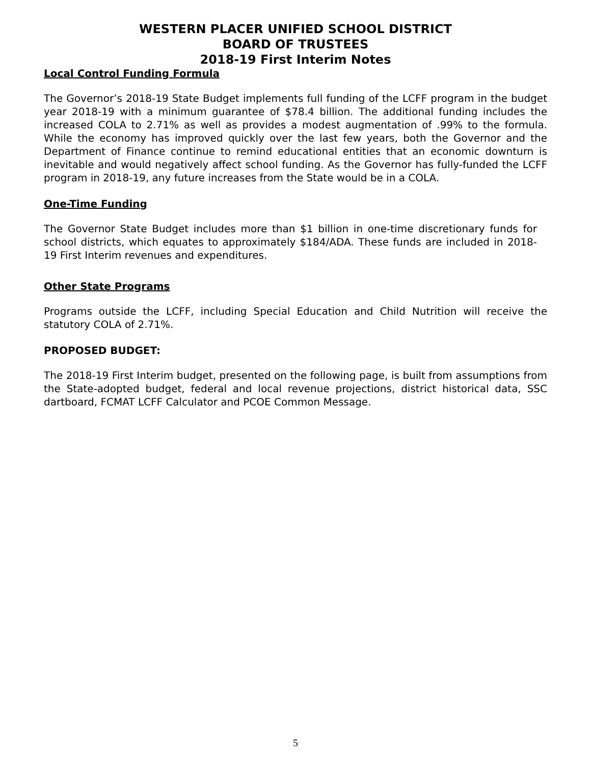WESTERN PLACER UNIFIED SCHOOL DISTRICT
BOARD OF TRUSTEES
2018-19 First Interim Notes
Local Control Funding Formula
The Governor’s 2018-19 State Budget implements full funding of the LCFF program in the budget year 2018-19 with a minimum guarantee of $78.4 billion. The additional funding includes the increased COLA to 2.71% as well as provides a modest augmentation of .99% to the formula. While the economy has improved quickly over the last few years, both the Governor and the Department of Finance continue to remind educational entities that an economic downturn is inevitable and would negatively affect school funding. As the Governor has fully-funded the LCFF program in 2018-19, any future increases from the State would be in a COLA.
One-Time Funding
The Governor State Budget includes more than $1 billion in one-time discretionary funds for school districts, which equates to approximately $184/ADA. These funds are included in 2018-19 First Interim revenues and expenditures.
Other State Programs
Programs outside the LCFF, including Special Education and Child Nutrition will receive the statutory COLA of 2.71%.
PROPOSED BUDGET:
The 2018-19 First Interim budget, presented on the following page, is built from assumptions from the State-adopted budget, federal and local revenue projections, district historical data, SSC dartboard, FCMAT LCFF Calculator and PCOE Common Message.
5